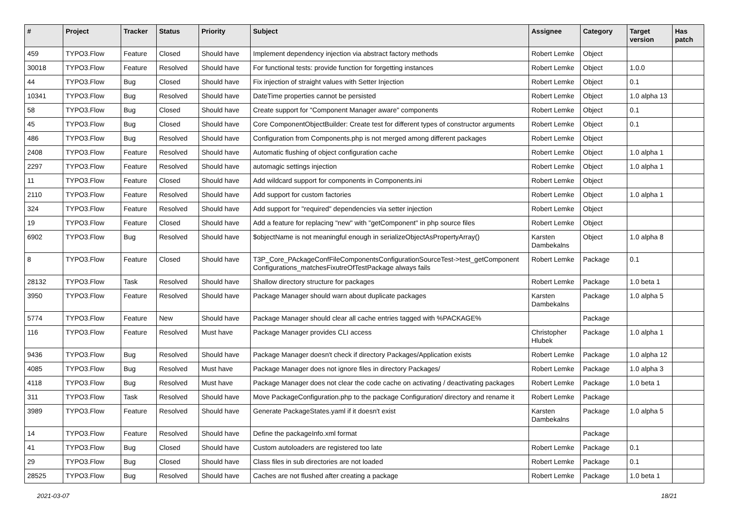| # | Project | Tracker | Status | Priority | Subject | Assignee | Category | Target version | Has patch |
| --- | --- | --- | --- | --- | --- | --- | --- | --- | --- |
| 459 | TYPO3.Flow | Feature | Closed | Should have | Implement dependency injection via abstract factory methods | Robert Lemke | Object | | |
| 30018 | TYPO3.Flow | Feature | Resolved | Should have | For functional tests: provide function for forgetting instances | Robert Lemke | Object | 1.0.0 | |
| 44 | TYPO3.Flow | Bug | Closed | Should have | Fix injection of straight values with Setter Injection | Robert Lemke | Object | 0.1 | |
| 10341 | TYPO3.Flow | Bug | Resolved | Should have | DateTime properties cannot be persisted | Robert Lemke | Object | 1.0 alpha 13 | |
| 58 | TYPO3.Flow | Bug | Closed | Should have | Create support for "Component Manager aware" components | Robert Lemke | Object | 0.1 | |
| 45 | TYPO3.Flow | Bug | Closed | Should have | Core ComponentObjectBuilder: Create test for different types of constructor arguments | Robert Lemke | Object | 0.1 | |
| 486 | TYPO3.Flow | Bug | Resolved | Should have | Configuration from Components.php is not merged among different packages | Robert Lemke | Object | | |
| 2408 | TYPO3.Flow | Feature | Resolved | Should have | Automatic flushing of object configuration cache | Robert Lemke | Object | 1.0 alpha 1 | |
| 2297 | TYPO3.Flow | Feature | Resolved | Should have | automagic settings injection | Robert Lemke | Object | 1.0 alpha 1 | |
| 11 | TYPO3.Flow | Feature | Closed | Should have | Add wildcard support for components in Components.ini | Robert Lemke | Object | | |
| 2110 | TYPO3.Flow | Feature | Resolved | Should have | Add support for custom factories | Robert Lemke | Object | 1.0 alpha 1 | |
| 324 | TYPO3.Flow | Feature | Resolved | Should have | Add support for "required" dependencies via setter injection | Robert Lemke | Object | | |
| 19 | TYPO3.Flow | Feature | Closed | Should have | Add a feature for replacing "new" with "getComponent" in php source files | Robert Lemke | Object | | |
| 6902 | TYPO3.Flow | Bug | Resolved | Should have | $objectName is not meaningful enough in serializeObjectAsPropertyArray() | Karsten Dambekalns | Object | 1.0 alpha 8 | |
| 8 | TYPO3.Flow | Feature | Closed | Should have | T3P_Core_PAckageConfFileComponentsConfigurationSourceTest->test_getComponent Configurations_matchesFixutreOfTestPackage always fails | Robert Lemke | Package | 0.1 | |
| 28132 | TYPO3.Flow | Task | Resolved | Should have | Shallow directory structure for packages | Robert Lemke | Package | 1.0 beta 1 | |
| 3950 | TYPO3.Flow | Feature | Resolved | Should have | Package Manager should warn about duplicate packages | Karsten Dambekalns | Package | 1.0 alpha 5 | |
| 5774 | TYPO3.Flow | Feature | New | Should have | Package Manager should clear all cache entries tagged with %PACKAGE% | | Package | | |
| 116 | TYPO3.Flow | Feature | Resolved | Must have | Package Manager provides CLI access | Christopher Hlubek | Package | 1.0 alpha 1 | |
| 9436 | TYPO3.Flow | Bug | Resolved | Should have | Package Manager doesn't check if directory Packages/Application exists | Robert Lemke | Package | 1.0 alpha 12 | |
| 4085 | TYPO3.Flow | Bug | Resolved | Must have | Package Manager does not ignore files in directory Packages/ | Robert Lemke | Package | 1.0 alpha 3 | |
| 4118 | TYPO3.Flow | Bug | Resolved | Must have | Package Manager does not clear the code cache on activating / deactivating packages | Robert Lemke | Package | 1.0 beta 1 | |
| 311 | TYPO3.Flow | Task | Resolved | Should have | Move PackageConfiguration.php to the package Configuration/ directory and rename it | Robert Lemke | Package | | |
| 3989 | TYPO3.Flow | Feature | Resolved | Should have | Generate PackageStates.yaml if it doesn't exist | Karsten Dambekalns | Package | 1.0 alpha 5 | |
| 14 | TYPO3.Flow | Feature | Resolved | Should have | Define the packageInfo.xml format | | Package | | |
| 41 | TYPO3.Flow | Bug | Closed | Should have | Custom autoloaders are registered too late | Robert Lemke | Package | 0.1 | |
| 29 | TYPO3.Flow | Bug | Closed | Should have | Class files in sub directories are not loaded | Robert Lemke | Package | 0.1 | |
| 28525 | TYPO3.Flow | Bug | Resolved | Should have | Caches are not flushed after creating a package | Robert Lemke | Package | 1.0 beta 1 | |
2021-03-07 18/21